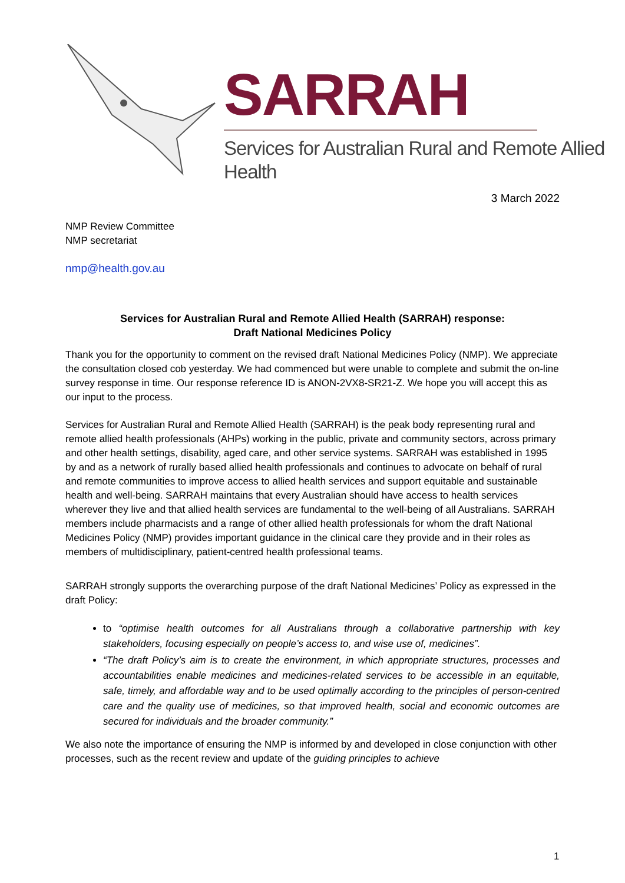SARRAH
Services for Australian Rural and Remote Allied Health
3 March 2022
NMP Review Committee
NMP secretariat
nmp@health.gov.au
Services for Australian Rural and Remote Allied Health (SARRAH) response:
Draft National Medicines Policy
Thank you for the opportunity to comment on the revised draft National Medicines Policy (NMP). We appreciate the consultation closed cob yesterday. We had commenced but were unable to complete and submit the on-line survey response in time. Our response reference ID is ANON-2VX8-SR21-Z. We hope you will accept this as our input to the process.
Services for Australian Rural and Remote Allied Health (SARRAH) is the peak body representing rural and remote allied health professionals (AHPs) working in the public, private and community sectors, across primary and other health settings, disability, aged care, and other service systems. SARRAH was established in 1995 by and as a network of rurally based allied health professionals and continues to advocate on behalf of rural and remote communities to improve access to allied health services and support equitable and sustainable health and well-being. SARRAH maintains that every Australian should have access to health services wherever they live and that allied health services are fundamental to the well-being of all Australians. SARRAH members include pharmacists and a range of other allied health professionals for whom the draft National Medicines Policy (NMP) provides important guidance in the clinical care they provide and in their roles as members of multidisciplinary, patient-centred health professional teams.
SARRAH strongly supports the overarching purpose of the draft National Medicines’ Policy as expressed in the draft Policy:
to “optimise health outcomes for all Australians through a collaborative partnership with key stakeholders, focusing especially on people’s access to, and wise use of, medicines”.
“The draft Policy’s aim is to create the environment, in which appropriate structures, processes and accountabilities enable medicines and medicines-related services to be accessible in an equitable, safe, timely, and affordable way and to be used optimally according to the principles of person-centred care and the quality use of medicines, so that improved health, social and economic outcomes are secured for individuals and the broader community.”
We also note the importance of ensuring the NMP is informed by and developed in close conjunction with other processes, such as the recent review and update of the guiding principles to achieve
1